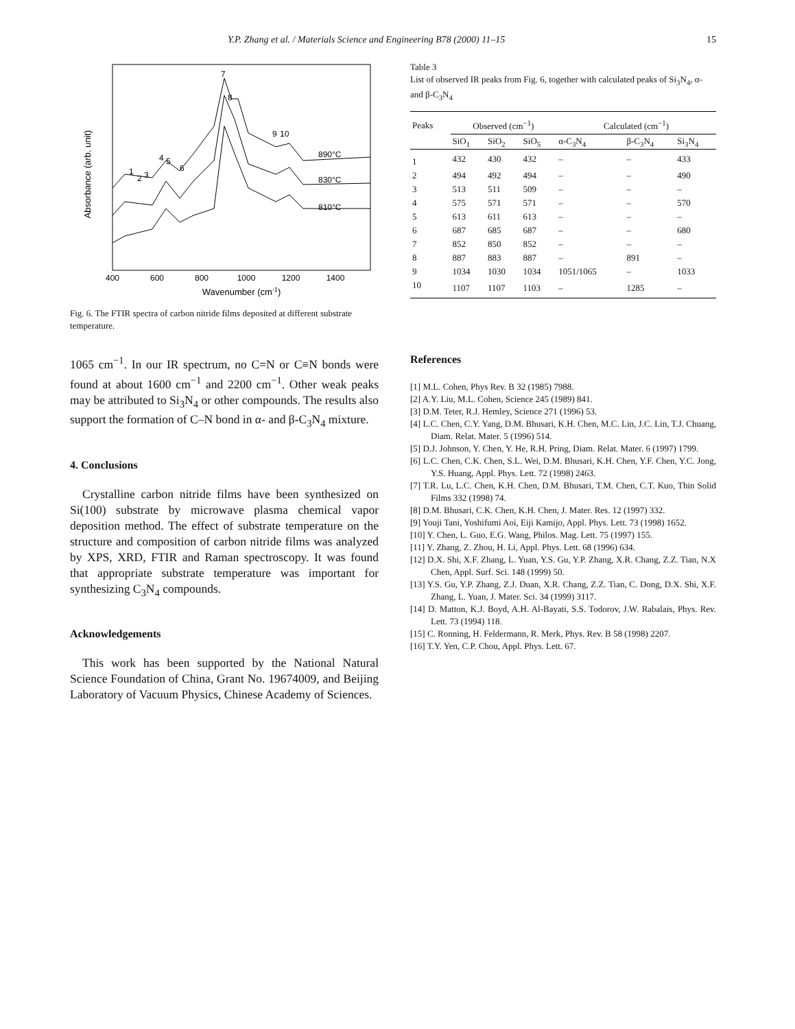Y.P. Zhang et al. / Materials Science and Engineering B78 (2000) 11–15 15
Absorbance (arb. unit)
7
8
9
10
1
2
3
4
5
6
890°C
830°C
810°C
400
600
800
1000
1200
1400
Wavenumber (cm-1)
Fig. 6. The FTIR spectra of carbon nitride films deposited at different substrate temperature.
1065 cm<sup>−1</sup>. In our IR spectrum, no C=N or C≡N bonds were found at about 1600 cm<sup>−1</sup> and 2200 cm<sup>−1</sup>. Other weak peaks may be attributed to Si<sub>3</sub>N<sub>4</sub> or other compounds. The results also support the formation of C–N bond in α- and β-C<sub>3</sub>N<sub>4</sub> mixture.
4. Conclusions
Crystalline carbon nitride films have been synthesized on Si(100) substrate by microwave plasma chemical vapor deposition method. The effect of substrate temperature on the structure and composition of carbon nitride films was analyzed by XPS, XRD, FTIR and Raman spectroscopy. It was found that appropriate substrate temperature was important for synthesizing C<sub>3</sub>N<sub>4</sub> compounds.
Acknowledgements
This work has been supported by the National Natural Science Foundation of China, Grant No. 19674009, and Beijing Laboratory of Vacuum Physics, Chinese Academy of Sciences.
Table 3
List of observed IR peaks from Fig. 6, together with calculated peaks of Si<sub>3</sub>N<sub>4</sub>, α- and β-C<sub>3</sub>N<sub>4</sub>
| Peaks | Observed (cm<sup>−1</sup>) | | | Calculated (cm<sup>−1</sup>) | | |
| --- | --- | --- | --- | --- | --- | --- |
| | SiO<sub>1</sub> | SiO<sub>2</sub> | SiO<sub>5</sub> | α-C<sub>3</sub>N<sub>4</sub> | β-C<sub>3</sub>N<sub>4</sub> | Si<sub>3</sub>N<sub>4</sub> |
| 1 | 432 | 430 | 432 | – | – | 433 |
| 2 | 494 | 492 | 494 | – | – | 490 |
| 3 | 513 | 511 | 509 | – | – | – |
| 4 | 575 | 571 | 571 | – | – | 570 |
| 5 | 613 | 611 | 613 | – | – | – |
| 6 | 687 | 685 | 687 | – | – | 680 |
| 7 | 852 | 850 | 852 | – | – | – |
| 8 | 887 | 883 | 887 | – | 891 | – |
| 9 | 1034 | 1030 | 1034 | 1051/1065 | – | 1033 |
| 10 | 1107 | 1107 | 1103 | – | 1285 | – |
References
[1] M.L. Cohen, Phys Rev. B 32 (1985) 7988.
[2] A.Y. Liu, M.L. Cohen, Science 245 (1989) 841.
[3] D.M. Teter, R.J. Hemley, Science 271 (1996) 53.
[4] L.C. Chen, C.Y. Yang, D.M. Bhusari, K.H. Chen, M.C. Lin, J.C. Lin, T.J. Chuang, Diam. Relat. Mater. 5 (1996) 514.
[5] D.J. Johnson, Y. Chen, Y. He, R.H. Pring, Diam. Relat. Mater. 6 (1997) 1799.
[6] L.C. Chen, C.K. Chen, S.L. Wei, D.M. Bhusari, K.H. Chen, Y.F. Chen, Y.C. Jong, Y.S. Huang, Appl. Phys. Lett. 72 (1998) 2463.
[7] T.R. Lu, L.C. Chen, K.H. Chen, D.M. Bhusari, T.M. Chen, C.T. Kuo, Thin Solid Films 332 (1998) 74.
[8] D.M. Bhusari, C.K. Chen, K.H. Chen, J. Mater. Res. 12 (1997) 332.
[9] Youji Tani, Yoshifumi Aoi, Eiji Kamijo, Appl. Phys. Lett. 73 (1998) 1652.
[10] Y. Chen, L. Guo, E.G. Wang, Philos. Mag. Lett. 75 (1997) 155.
[11] Y. Zhang, Z. Zhou, H. Li, Appl. Phys. Lett. 68 (1996) 634.
[12] D.X. Shi, X.F. Zhang, L. Yuan, Y.S. Gu, Y.P. Zhang, X.R. Chang, Z.Z. Tian, N.X Chen, Appl. Surf. Sci. 148 (1999) 50.
[13] Y.S. Gu, Y.P. Zhang, Z.J. Duan, X.R. Chang, Z.Z. Tian, C. Dong, D.X. Shi, X.F. Zhang, L. Yuan, J. Mater. Sci. 34 (1999) 3117.
[14] D. Matton, K.J. Boyd, A.H. Al-Bayati, S.S. Todorov, J.W. Rabalais, Phys. Rev. Lett. 73 (1994) 118.
[15] C. Ronning, H. Feldermann, R. Merk, Phys. Rev. B 58 (1998) 2207.
[16] T.Y. Yen, C.P. Chou, Appl. Phys. Lett. 67.